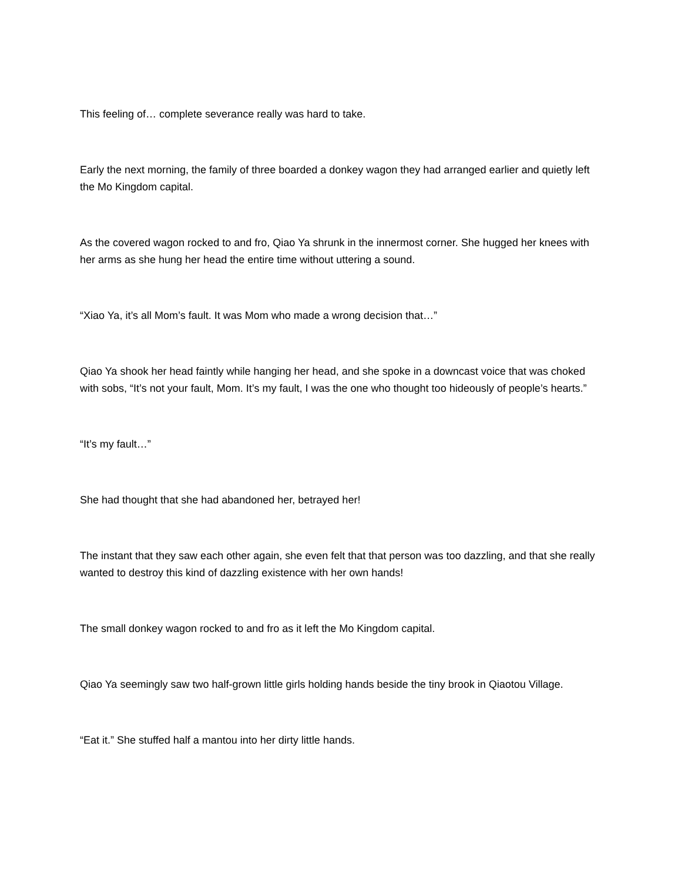This feeling of… complete severance really was hard to take.
Early the next morning, the family of three boarded a donkey wagon they had arranged earlier and quietly left the Mo Kingdom capital.
As the covered wagon rocked to and fro, Qiao Ya shrunk in the innermost corner. She hugged her knees with her arms as she hung her head the entire time without uttering a sound.
“Xiao Ya, it’s all Mom’s fault. It was Mom who made a wrong decision that…”
Qiao Ya shook her head faintly while hanging her head, and she spoke in a downcast voice that was choked with sobs, “It’s not your fault, Mom. It’s my fault, I was the one who thought too hideously of people’s hearts.”
“It’s my fault…”
She had thought that she had abandoned her, betrayed her!
The instant that they saw each other again, she even felt that that person was too dazzling, and that she really wanted to destroy this kind of dazzling existence with her own hands!
The small donkey wagon rocked to and fro as it left the Mo Kingdom capital.
Qiao Ya seemingly saw two half-grown little girls holding hands beside the tiny brook in Qiaotou Village.
“Eat it.” She stuffed half a mantou into her dirty little hands.